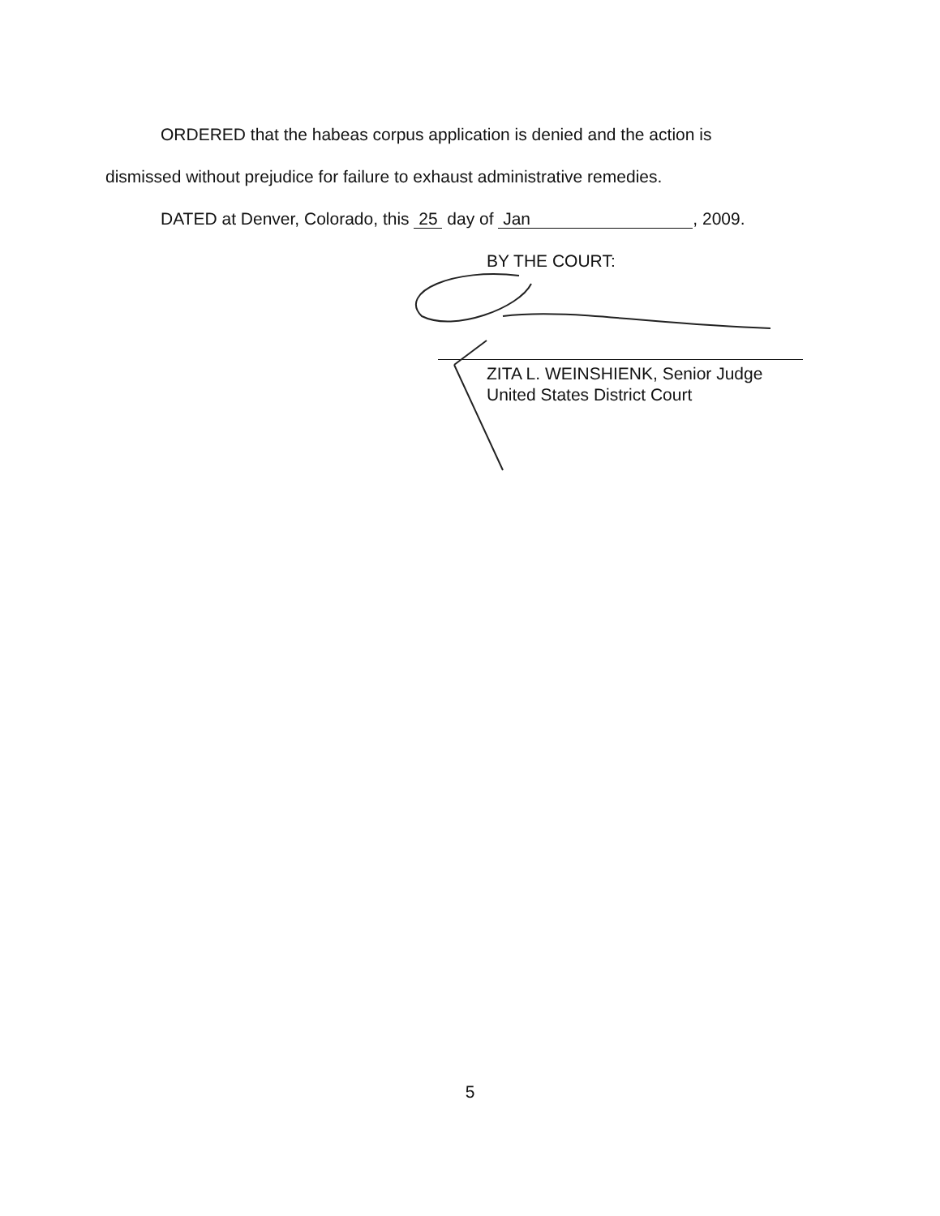ORDERED that the habeas corpus application is denied and the action is
dismissed without prejudice for failure to exhaust administrative remedies.
DATED at Denver, Colorado, this 25 day of Jan , 2009.
BY THE COURT:
ZITA L. WEINSHIENK, Senior Judge
United States District Court
5